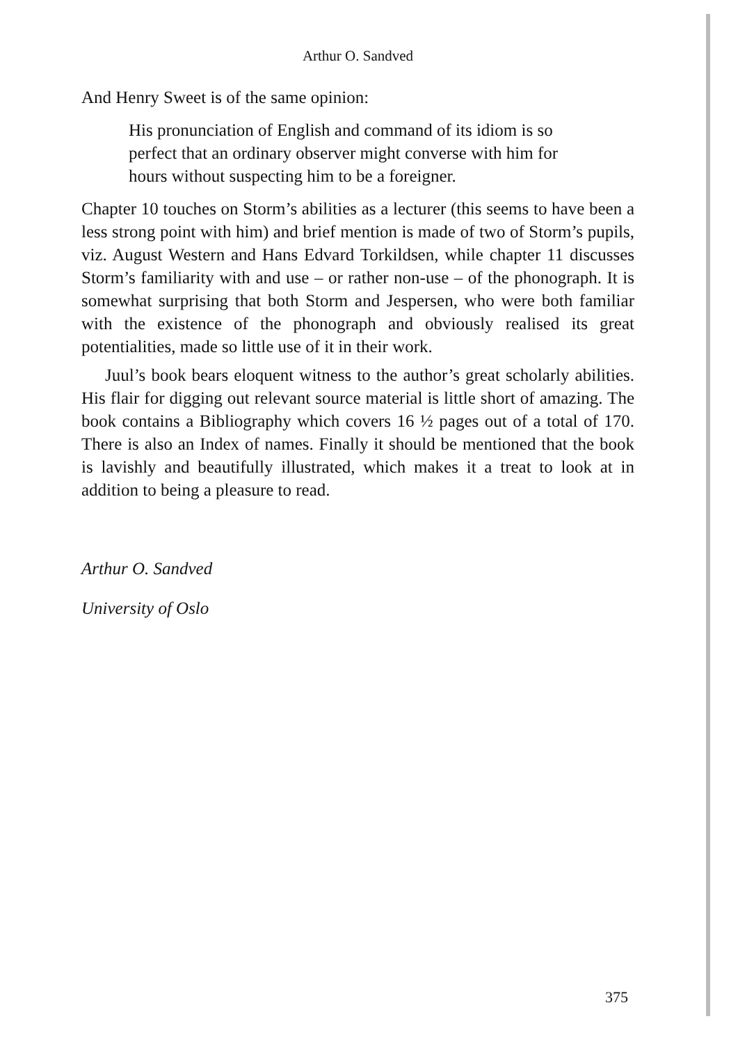Arthur O. Sandved
And Henry Sweet is of the same opinion:
His pronunciation of English and command of its idiom is so perfect that an ordinary observer might converse with him for hours without suspecting him to be a foreigner.
Chapter 10 touches on Storm’s abilities as a lecturer (this seems to have been a less strong point with him) and brief mention is made of two of Storm’s pupils, viz. August Western and Hans Edvard Torkildsen, while chapter 11 discusses Storm’s familiarity with and use – or rather non-use – of the phonograph. It is somewhat surprising that both Storm and Jespersen, who were both familiar with the existence of the phonograph and obviously realised its great potentialities, made so little use of it in their work.
Juul’s book bears eloquent witness to the author’s great scholarly abilities. His flair for digging out relevant source material is little short of amazing. The book contains a Bibliography which covers 16 ½ pages out of a total of 170. There is also an Index of names. Finally it should be mentioned that the book is lavishly and beautifully illustrated, which makes it a treat to look at in addition to being a pleasure to read.
Arthur O. Sandved
University of Oslo
375